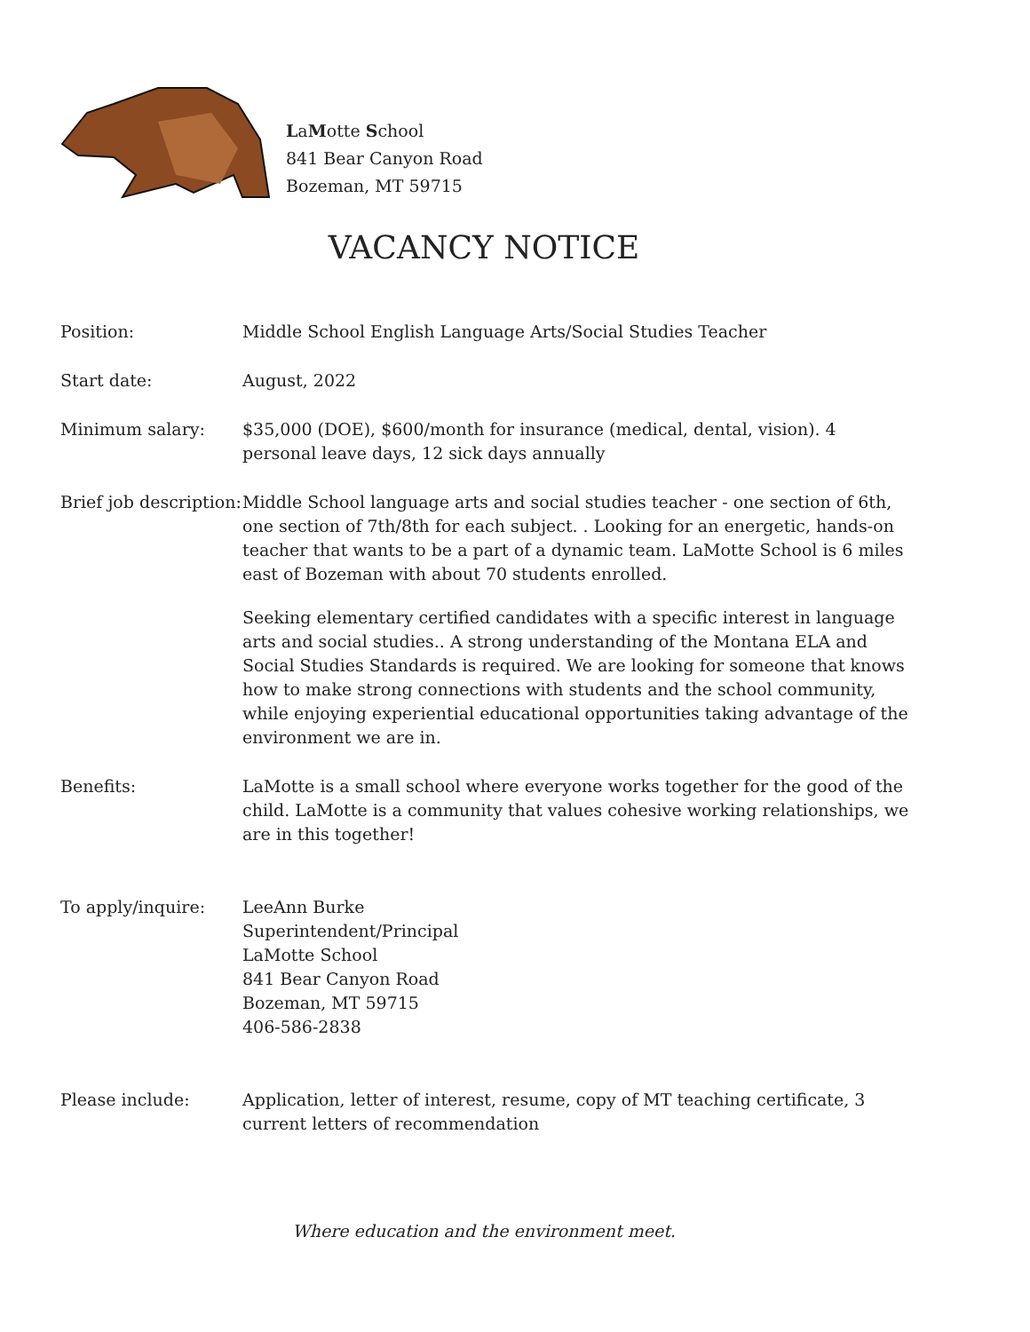LaMotte School
841 Bear Canyon Road
Bozeman, MT 59715
VACANCY NOTICE
Position: Middle School English Language Arts/Social Studies Teacher
Start date: August, 2022
Minimum salary: $35,000 (DOE), $600/month for insurance (medical, dental, vision). 4 personal leave days, 12 sick days annually
Brief job description:
Middle School language arts and social studies teacher - one section of 6th, one section of 7th/8th for each subject. . Looking for an energetic, hands-on teacher that wants to be a part of a dynamic team. LaMotte School is 6 miles east of Bozeman with about 70 students enrolled.
Seeking elementary certified candidates with a specific interest in language arts and social studies.. A strong understanding of the Montana ELA and Social Studies Standards is required. We are looking for someone that knows how to make strong connections with students and the school community, while enjoying experiential educational opportunities taking advantage of the environment we are in.
Benefits: LaMotte is a small school where everyone works together for the good of the child. LaMotte is a community that values cohesive working relationships, we are in this together!
To apply/inquire: LeeAnn Burke
Superintendent/Principal
LaMotte School
841 Bear Canyon Road
Bozeman, MT 59715
406-586-2838
Please include: Application, letter of interest, resume, copy of MT teaching certificate, 3 current letters of recommendation
Where education and the environment meet.